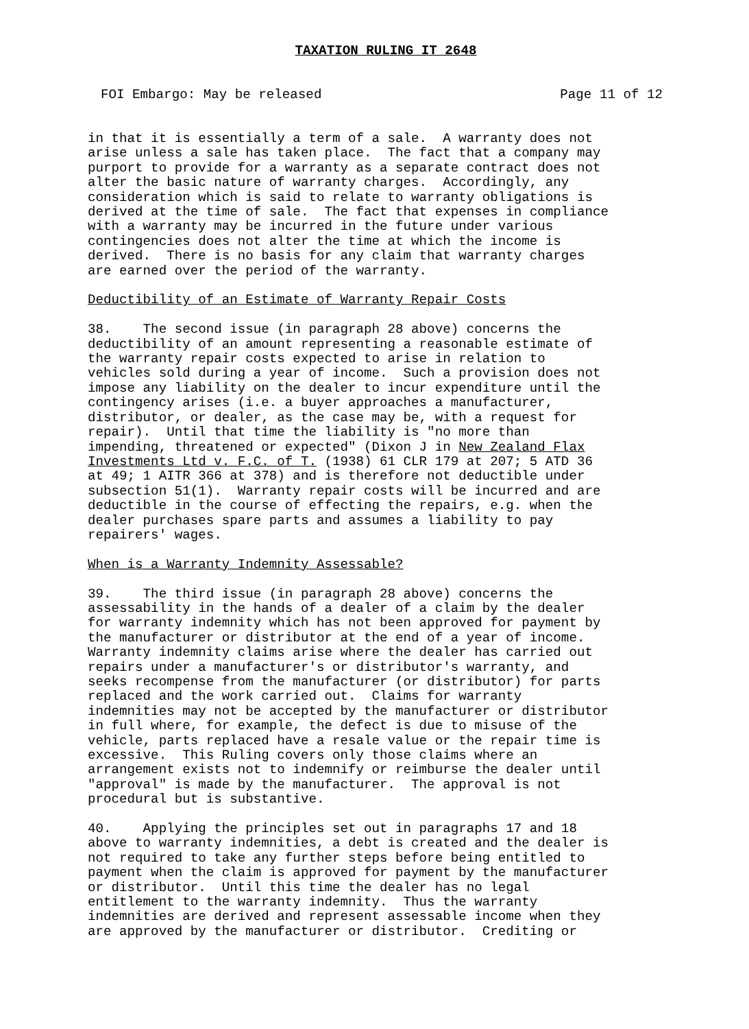TAXATION RULING IT 2648
FOI Embargo: May be released Page 11 of 12
in that it is essentially a term of a sale. A warranty does not arise unless a sale has taken place. The fact that a company may purport to provide for a warranty as a separate contract does not alter the basic nature of warranty charges. Accordingly, any consideration which is said to relate to warranty obligations is derived at the time of sale. The fact that expenses in compliance with a warranty may be incurred in the future under various contingencies does not alter the time at which the income is derived. There is no basis for any claim that warranty charges are earned over the period of the warranty.
Deductibility of an Estimate of Warranty Repair Costs
38. The second issue (in paragraph 28 above) concerns the deductibility of an amount representing a reasonable estimate of the warranty repair costs expected to arise in relation to vehicles sold during a year of income. Such a provision does not impose any liability on the dealer to incur expenditure until the contingency arises (i.e. a buyer approaches a manufacturer, distributor, or dealer, as the case may be, with a request for repair). Until that time the liability is "no more than impending, threatened or expected" (Dixon J in New Zealand Flax Investments Ltd v. F.C. of T. (1938) 61 CLR 179 at 207; 5 ATD 36 at 49; 1 AITR 366 at 378) and is therefore not deductible under subsection 51(1). Warranty repair costs will be incurred and are deductible in the course of effecting the repairs, e.g. when the dealer purchases spare parts and assumes a liability to pay repairers' wages.
When is a Warranty Indemnity Assessable?
39. The third issue (in paragraph 28 above) concerns the assessability in the hands of a dealer of a claim by the dealer for warranty indemnity which has not been approved for payment by the manufacturer or distributor at the end of a year of income. Warranty indemnity claims arise where the dealer has carried out repairs under a manufacturer's or distributor's warranty, and seeks recompense from the manufacturer (or distributor) for parts replaced and the work carried out. Claims for warranty indemnities may not be accepted by the manufacturer or distributor in full where, for example, the defect is due to misuse of the vehicle, parts replaced have a resale value or the repair time is excessive. This Ruling covers only those claims where an arrangement exists not to indemnify or reimburse the dealer until "approval" is made by the manufacturer. The approval is not procedural but is substantive.
40. Applying the principles set out in paragraphs 17 and 18 above to warranty indemnities, a debt is created and the dealer is not required to take any further steps before being entitled to payment when the claim is approved for payment by the manufacturer or distributor. Until this time the dealer has no legal entitlement to the warranty indemnity. Thus the warranty indemnities are derived and represent assessable income when they are approved by the manufacturer or distributor. Crediting or